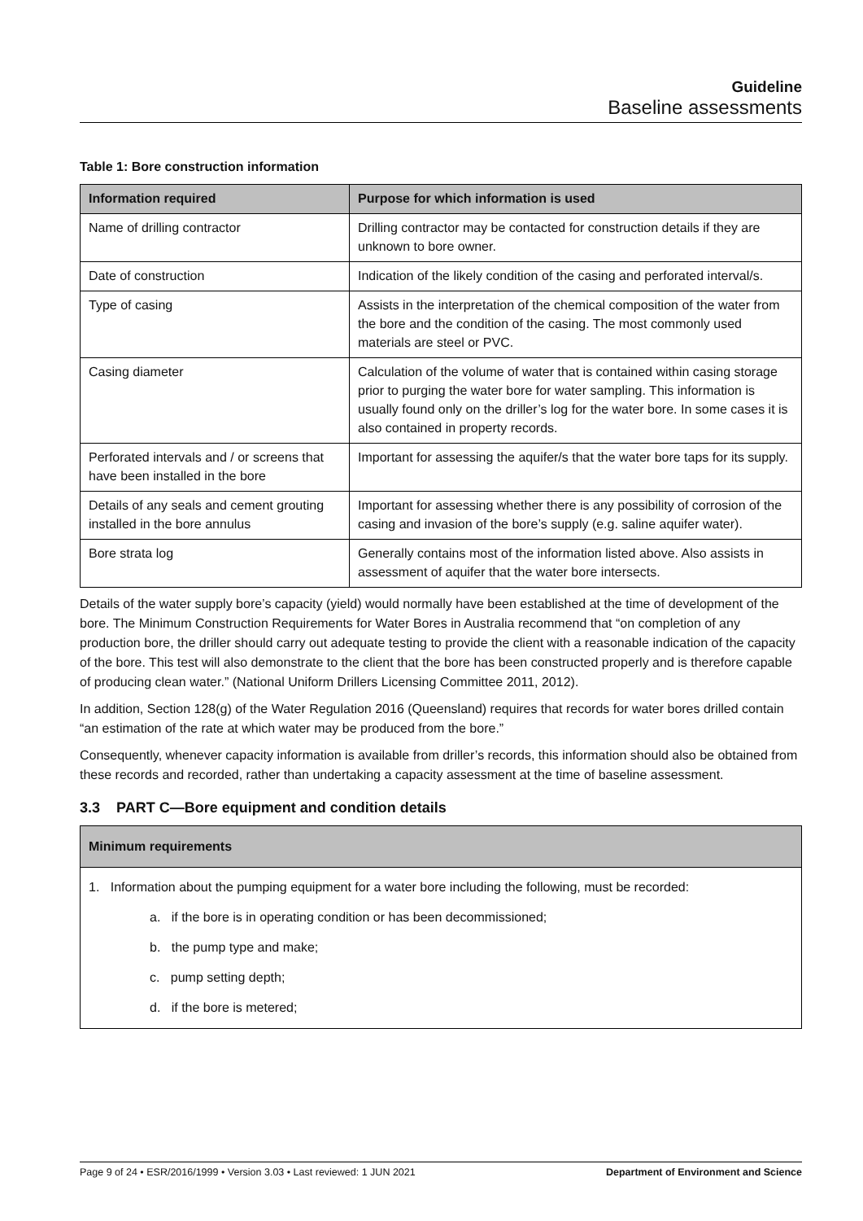Guideline
Baseline assessments
Table 1: Bore construction information
| Information required | Purpose for which information is used |
| --- | --- |
| Name of drilling contractor | Drilling contractor may be contacted for construction details if they are unknown to bore owner. |
| Date of construction | Indication of the likely condition of the casing and perforated interval/s. |
| Type of casing | Assists in the interpretation of the chemical composition of the water from the bore and the condition of the casing. The most commonly used materials are steel or PVC. |
| Casing diameter | Calculation of the volume of water that is contained within casing storage prior to purging the water bore for water sampling. This information is usually found only on the driller’s log for the water bore. In some cases it is also contained in property records. |
| Perforated intervals and / or screens that have been installed in the bore | Important for assessing the aquifer/s that the water bore taps for its supply. |
| Details of any seals and cement grouting installed in the bore annulus | Important for assessing whether there is any possibility of corrosion of the casing and invasion of the bore’s supply (e.g. saline aquifer water). |
| Bore strata log | Generally contains most of the information listed above. Also assists in assessment of aquifer that the water bore intersects. |
Details of the water supply bore’s capacity (yield) would normally have been established at the time of development of the bore. The Minimum Construction Requirements for Water Bores in Australia recommend that “on completion of any production bore, the driller should carry out adequate testing to provide the client with a reasonable indication of the capacity of the bore. This test will also demonstrate to the client that the bore has been constructed properly and is therefore capable of producing clean water.” (National Uniform Drillers Licensing Committee 2011, 2012).
In addition, Section 128(g) of the Water Regulation 2016 (Queensland) requires that records for water bores drilled contain “an estimation of the rate at which water may be produced from the bore.”
Consequently, whenever capacity information is available from driller’s records, this information should also be obtained from these records and recorded, rather than undertaking a capacity assessment at the time of baseline assessment.
3.3 PART C—Bore equipment and condition details
Minimum requirements
1. Information about the pumping equipment for a water bore including the following, must be recorded:
a. if the bore is in operating condition or has been decommissioned;
b. the pump type and make;
c. pump setting depth;
d. if the bore is metered;
Page 9 of 24 • ESR/2016/1999 • Version 3.03 • Last reviewed: 1 JUN 2021 Department of Environment and Science